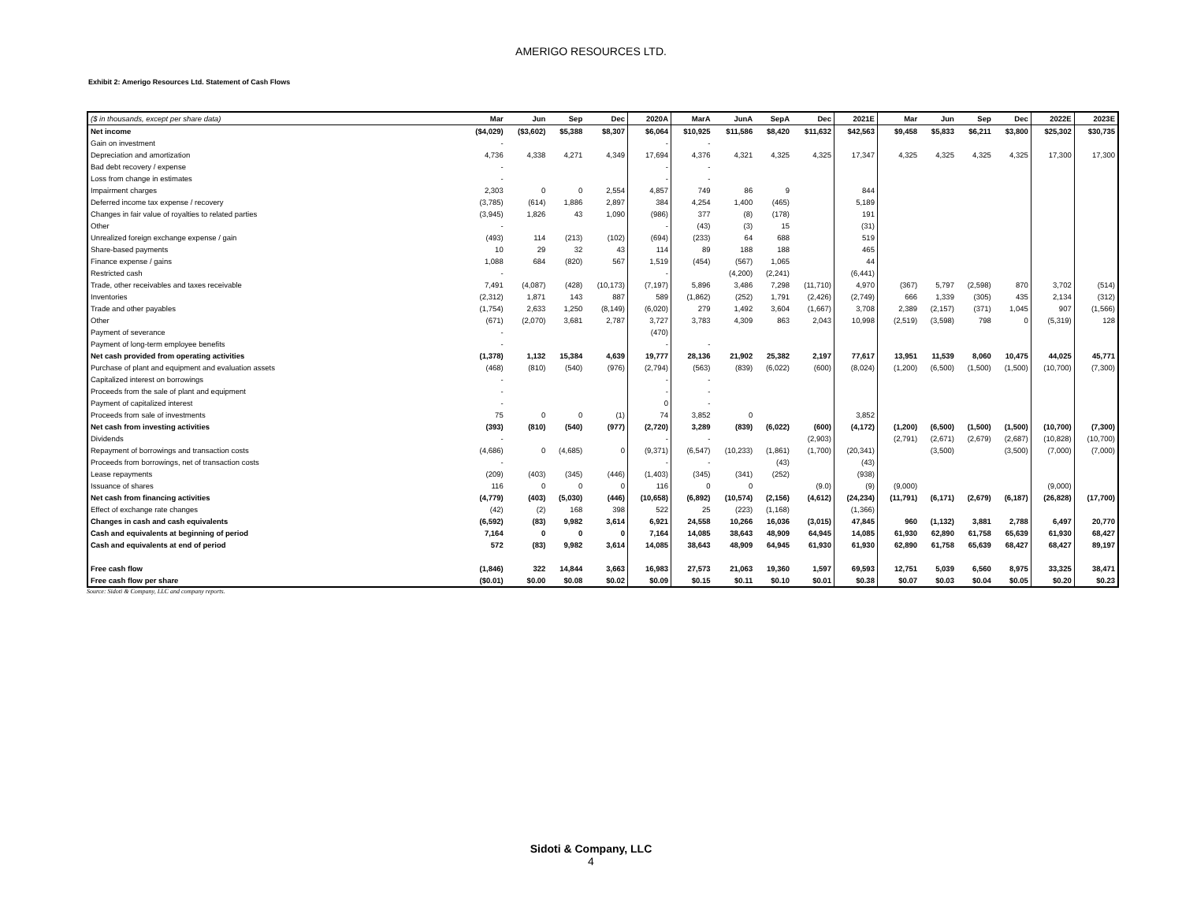AMERIGO RESOURCES LTD.
Exhibit 2: Amerigo Resources Ltd. Statement of Cash Flows
| ($ in thousands, except per share data) | Mar | Jun | Sep | Dec | 2020A | MarA | JunA | SepA | Dec | 2021E | Mar | Jun | Sep | Dec | 2022E | 2023E |
| --- | --- | --- | --- | --- | --- | --- | --- | --- | --- | --- | --- | --- | --- | --- | --- | --- |
| Net income | ($4,029) | ($3,602) | $5,388 | $8,307 | $6,064 | $10,925 | $11,586 | $8,420 | $11,632 | $42,563 | $9,458 | $5,833 | $6,211 | $3,800 | $25,302 | $30,735 |
| Gain on investment | - | | | | - | - | | | | | | | | | | |
| Depreciation and amortization | 4,736 | 4,338 | 4,271 | 4,349 | 17,694 | 4,376 | 4,321 | 4,325 | 4,325 | 17,347 | 4,325 | 4,325 | 4,325 | 4,325 | 17,300 | 17,300 |
| Bad debt recovery / expense | - | | | | - | - | | | | | | | | | | |
| Loss from change in estimates | - | | | | - | - | | | | | | | | | | |
| Impairment charges | 2,303 | 0 | 0 | 2,554 | 4,857 | 749 | 86 | 9 | | 844 | | | | | | |
| Deferred income tax expense / recovery | (3,785) | (614) | 1,886 | 2,897 | 384 | 4,254 | 1,400 | (465) | | 5,189 | | | | | | |
| Changes in fair value of royalties to related parties | (3,945) | 1,826 | 43 | 1,090 | (986) | 377 | (8) | (178) | | 191 | | | | | | |
| Other | - | | | | - | (43) | (3) | 15 | | (31) | | | | | | |
| Unrealized foreign exchange expense / gain | (493) | 114 | (213) | (102) | (694) | (233) | 64 | 688 | | 519 | | | | | | |
| Share-based payments | 10 | 29 | 32 | 43 | 114 | 89 | 188 | 188 | | 465 | | | | | | |
| Finance expense / gains | 1,088 | 684 | (820) | 567 | 1,519 | (454) | (567) | 1,065 | | 44 | | | | | | |
| Restricted cash | - | | | | - | | (4,200) | (2,241) | | (6,441) | | | | | | |
| Trade, other receivables and taxes receivable | 7,491 | (4,087) | (428) | (10,173) | (7,197) | 5,896 | 3,486 | 7,298 | (11,710) | 4,970 | (367) | 5,797 | (2,598) | 870 | 3,702 | (514) |
| Inventories | (2,312) | 1,871 | 143 | 887 | 589 | (1,862) | (252) | 1,791 | (2,426) | (2,749) | 666 | 1,339 | (305) | 435 | 2,134 | (312) |
| Trade and other payables | (1,754) | 2,633 | 1,250 | (8,149) | (6,020) | 279 | 1,492 | 3,604 | (1,667) | 3,708 | 2,389 | (2,157) | (371) | 1,045 | 907 | (1,566) |
| Other | (671) | (2,070) | 3,681 | 2,787 | 3,727 | 3,783 | 4,309 | 863 | 2,043 | 10,998 | (2,519) | (3,598) | 798 | 0 | (5,319) | 128 |
| Payment of severance | - | | | | (470) | | | | | | | | | | | |
| Payment of long-term employee benefits | - | | | | - | - | | | | | | | | | | |
| Net cash provided from operating activities | (1,378) | 1,132 | 15,384 | 4,639 | 19,777 | 28,136 | 21,902 | 25,382 | 2,197 | 77,617 | 13,951 | 11,539 | 8,060 | 10,475 | 44,025 | 45,771 |
| Purchase of plant and equipment and evaluation assets | (468) | (810) | (540) | (976) | (2,794) | (563) | (839) | (6,022) | (600) | (8,024) | (1,200) | (6,500) | (1,500) | (1,500) | (10,700) | (7,300) |
| Capitalized interest on borrowings | - | | | | - | - | | | | | | | | | | |
| Proceeds from the sale of plant and equipment | - | | | | - | - | | | | | | | | | | |
| Payment of capitalized interest | - | | | | 0 | - | | | | | | | | | | |
| Proceeds from sale of investments | 75 | 0 | 0 | (1) | 74 | 3,852 | 0 | | | 3,852 | | | | | | |
| Net cash from investing activities | (393) | (810) | (540) | (977) | (2,720) | 3,289 | (839) | (6,022) | (600) | (4,172) | (1,200) | (6,500) | (1,500) | (1,500) | (10,700) | (7,300) |
| Dividends | - | | | | - | - | | | (2,903) | | (2,791) | (2,671) | (2,679) | (2,687) | (10,828) | (10,700) |
| Repayment of borrowings and transaction costs | (4,686) | 0 | (4,685) | 0 | (9,371) | (6,547) | (10,233) | (1,861) | (1,700) | (20,341) | | (3,500) | | (3,500) | (7,000) | (7,000) |
| Proceeds from borrowings, net of transaction costs | - | | | | - | - | | (43) | | (43) | | | | | | |
| Lease repayments | (209) | (403) | (345) | (446) | (1,403) | (345) | (341) | (252) | | (938) | | | | | | |
| Issuance of shares | 116 | 0 | 0 | 0 | 116 | 0 | 0 | | (9.0) | (9) | (9,000) | | | | (9,000) | |
| Net cash from financing activities | (4,779) | (403) | (5,030) | (446) | (10,658) | (6,892) | (10,574) | (2,156) | (4,612) | (24,234) | (11,791) | (6,171) | (2,679) | (6,187) | (26,828) | (17,700) |
| Effect of exchange rate changes | (42) | (2) | 168 | 398 | 522 | 25 | (223) | (1,168) | | (1,366) | | | | | | |
| Changes in cash and cash equivalents | (6,592) | (83) | 9,982 | 3,614 | 6,921 | 24,558 | 10,266 | 16,036 | (3,015) | 47,845 | 960 | (1,132) | 3,881 | 2,788 | 6,497 | 20,770 |
| Cash and equivalents at beginning of period | 7,164 | 0 | 0 | 0 | 7,164 | 14,085 | 38,643 | 48,909 | 64,945 | 14,085 | 61,930 | 62,890 | 61,758 | 65,639 | 61,930 | 68,427 |
| Cash and equivalents at end of period | 572 | (83) | 9,982 | 3,614 | 14,085 | 38,643 | 48,909 | 64,945 | 61,930 | 61,930 | 62,890 | 61,758 | 65,639 | 68,427 | 68,427 | 89,197 |
| Free cash flow | (1,846) | 322 | 14,844 | 3,663 | 16,983 | 27,573 | 21,063 | 19,360 | 1,597 | 69,593 | 12,751 | 5,039 | 6,560 | 8,975 | 33,325 | 38,471 |
| Free cash flow per share | ($0.01) | $0.00 | $0.08 | $0.02 | $0.09 | $0.15 | $0.11 | $0.10 | $0.01 | $0.38 | $0.07 | $0.03 | $0.04 | $0.05 | $0.20 | $0.23 |
Source: Sidoti & Company, LLC and company reports.
Sidoti & Company, LLC
4